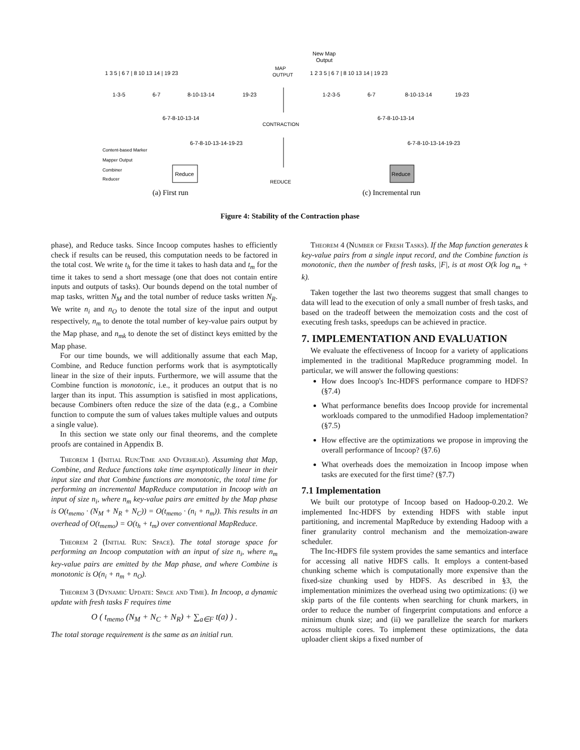1 3 5 | 6 7 | 8 10 13 14 | 19 23
1-3-5
6-7
8-10-13-14
19-23
6-7-8-10-13-14
6-7-8-10-13-14-19-23
Reduce
Content-based Marker
Mapper Output
Combiner
Reducer
(a) First run
MAP
OUTPUT
CONTRACTION
REDUCE
New Map
Output
1 2 3 5 | 6 7 | 8 10 13 14 | 19 23
1-2-3-5
6-7
8-10-13-14
19-23
6-7-8-10-13-14
6-7-8-10-13-14-19-23
Reduce
(c) Incremental run
Figure 4: Stability of the Contraction phase
phase), and Reduce tasks. Since Incoop computes hashes to efficiently check if results can be reused, this computation needs to be factored in the total cost. We write t<sub>h</sub> for the time it takes to hash data and t<sub>m</sub> for the time it takes to send a short message (one that does not contain entire inputs and outputs of tasks). Our bounds depend on the total number of map tasks, written N<sub>M</sub> and the total number of reduce tasks written N<sub>R</sub>. We write n<sub>i</sub> and n<sub>O</sub> to denote the total size of the input and output respectively, n<sub>m</sub> to denote the total number of key-value pairs output by the Map phase, and n<sub>mk</sub> to denote the set of distinct keys emitted by the Map phase.
For our time bounds, we will additionally assume that each Map, Combine, and Reduce function performs work that is asymptotically linear in the size of their inputs. Furthermore, we will assume that the Combine function is monotonic, i.e., it produces an output that is no larger than its input. This assumption is satisfied in most applications, because Combiners often reduce the size of the data (e.g., a Combine function to compute the sum of values takes multiple values and outputs a single value).
In this section we state only our final theorems, and the complete proofs are contained in Appendix B.
Theorem 1 (Initial Run:Time and Overhead). Assuming that Map, Combine, and Reduce functions take time asymptotically linear in their input size and that Combine functions are monotonic, the total time for performing an incremental MapReduce computation in Incoop with an input of size n<sub>i</sub>, where n<sub>m</sub> key-value pairs are emitted by the Map phase is O(t<sub>memo</sub> · (N<sub>M</sub> + N<sub>R</sub> + N<sub>C</sub>)) = O(t<sub>memo</sub> · (n<sub>i</sub> + n<sub>m</sub>)). This results in an overhead of O(t<sub>memo</sub>) = O(t<sub>h</sub> + t<sub>m</sub>) over conventional MapReduce.
Theorem 2 (Initial Run: Space). The total storage space for performing an Incoop computation with an input of size n<sub>i</sub>, where n<sub>m</sub> key-value pairs are emitted by the Map phase, and where Combine is monotonic is O(n<sub>i</sub> + n<sub>m</sub> + n<sub>O</sub>).
Theorem 3 (Dynamic Update: Space and Time). In Incoop, a dynamic update with fresh tasks F requires time
O ( t<sub>memo</sub> (N<sub>M</sub> + N<sub>C</sub> + N<sub>R</sub>) + ∑<sub>a∈F</sub> t(a) ) .
The total storage requirement is the same as an initial run.
Theorem 4 (Number of Fresh Tasks). If the Map function generates k key-value pairs from a single input record, and the Combine function is monotonic, then the number of fresh tasks, |F|, is at most O(k log n<sub>m</sub> + k).
Taken together the last two theorems suggest that small changes to data will lead to the execution of only a small number of fresh tasks, and based on the tradeoff between the memoization costs and the cost of executing fresh tasks, speedups can be achieved in practice.
7. IMPLEMENTATION AND EVALUATION
We evaluate the effectiveness of Incoop for a variety of applications implemented in the traditional MapReduce programming model. In particular, we will answer the following questions:
How does Incoop's Inc-HDFS performance compare to HDFS?(§7.4)
What performance benefits does Incoop provide for incremental workloads compared to the unmodified Hadoop implementation? (§7.5)
How effective are the optimizations we propose in improving the overall performance of Incoop? (§7.6)
What overheads does the memoization in Incoop impose when tasks are executed for the first time? (§7.7)
7.1 Implementation
We built our prototype of Incoop based on Hadoop-0.20.2. We implemented Inc-HDFS by extending HDFS with stable input partitioning, and incremental MapReduce by extending Hadoop with a finer granularity control mechanism and the memoization-aware scheduler.
The Inc-HDFS file system provides the same semantics and interface for accessing all native HDFS calls. It employs a content-based chunking scheme which is computationally more expensive than the fixed-size chunking used by HDFS. As described in §3, the implementation minimizes the overhead using two optimizations: (i) we skip parts of the file contents when searching for chunk markers, in order to reduce the number of fingerprint computations and enforce a minimum chunk size; and (ii) we parallelize the search for markers across multiple cores. To implement these optimizations, the data uploader client skips a fixed number of